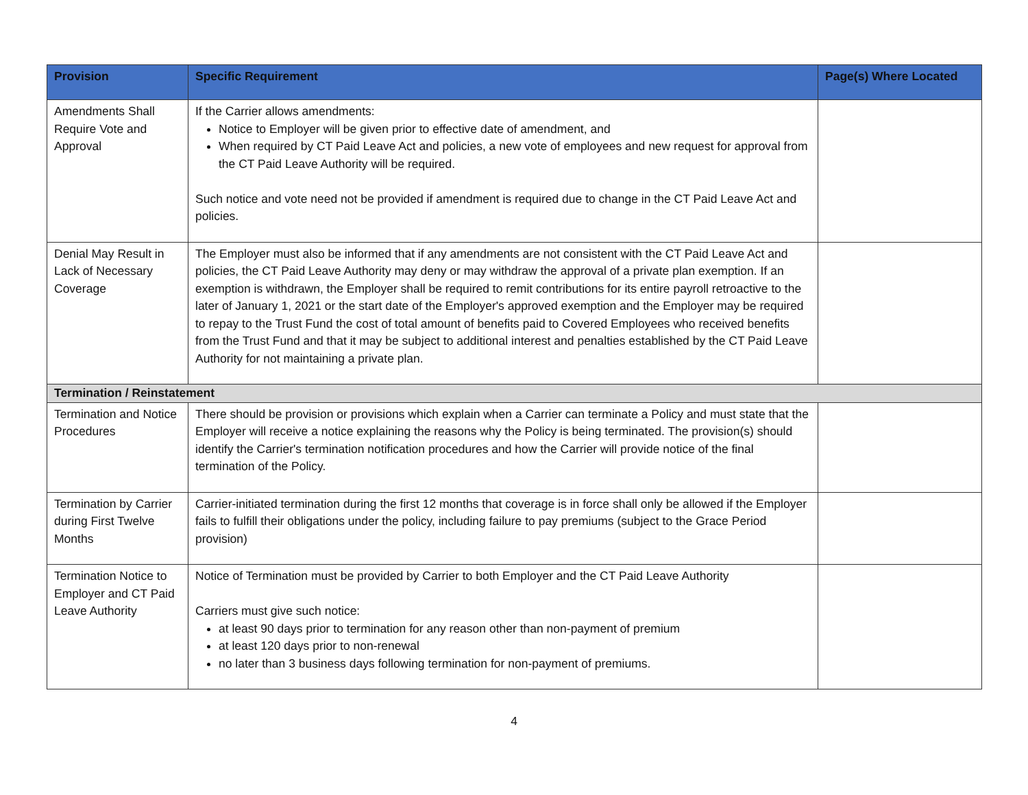| Provision | Specific Requirement | Page(s) Where Located |
| --- | --- | --- |
| Amendments Shall Require Vote and Approval | If the Carrier allows amendments: Notice to Employer will be given prior to effective date of amendment, and When required by CT Paid Leave Act and policies, a new vote of employees and new request for approval from the CT Paid Leave Authority will be required. Such notice and vote need not be provided if amendment is required due to change in the CT Paid Leave Act and policies. | |
| Denial May Result in Lack of Necessary Coverage | The Employer must also be informed that if any amendments are not consistent with the CT Paid Leave Act and policies, the CT Paid Leave Authority may deny or may withdraw the approval of a private plan exemption. If an exemption is withdrawn, the Employer shall be required to remit contributions for its entire payroll retroactive to the later of January 1, 2021 or the start date of the Employer's approved exemption and the Employer may be required to repay to the Trust Fund the cost of total amount of benefits paid to Covered Employees who received benefits from the Trust Fund and that it may be subject to additional interest and penalties established by the CT Paid Leave Authority for not maintaining a private plan. | |
| Termination / Reinstatement | | |
| Termination and Notice Procedures | There should be provision or provisions which explain when a Carrier can terminate a Policy and must state that the Employer will receive a notice explaining the reasons why the Policy is being terminated. The provision(s) should identify the Carrier's termination notification procedures and how the Carrier will provide notice of the final termination of the Policy. | |
| Termination by Carrier during First Twelve Months | Carrier-initiated termination during the first 12 months that coverage is in force shall only be allowed if the Employer fails to fulfill their obligations under the policy, including failure to pay premiums (subject to the Grace Period provision) | |
| Termination Notice to Employer and CT Paid Leave Authority | Notice of Termination must be provided by Carrier to both Employer and the CT Paid Leave Authority Carriers must give such notice: at least 90 days prior to termination for any reason other than non-payment of premium at least 120 days prior to non-renewal no later than 3 business days following termination for non-payment of premiums. | |
4